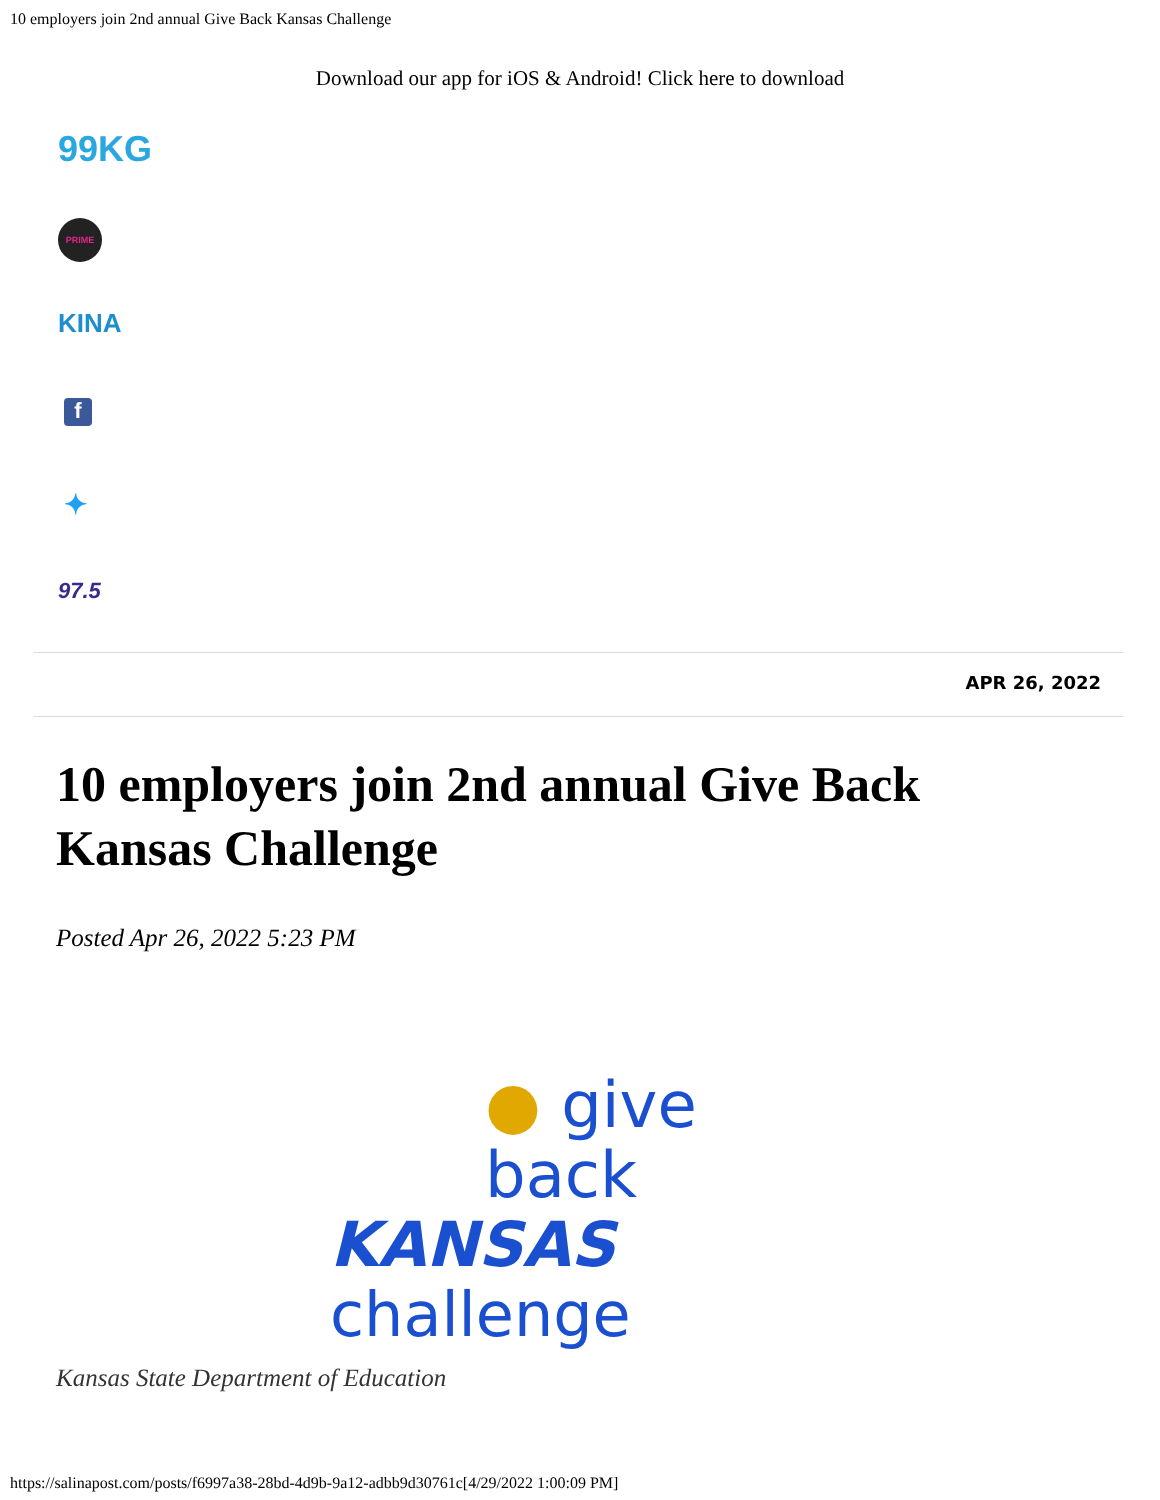10 employers join 2nd annual Give Back Kansas Challenge
Download our app for iOS & Android! Click here to download
99KG
PRIME
KINA
f
✦
97.5
APR 26, 2022
10 employers join 2nd annual Give Back Kansas Challenge
Posted Apr 26, 2022 5:23 PM
● give back
KANSAS challenge
Kansas State Department of Education
https://salinapost.com/posts/f6997a38-28bd-4d9b-9a12-adbb9d30761c[4/29/2022 1:00:09 PM]